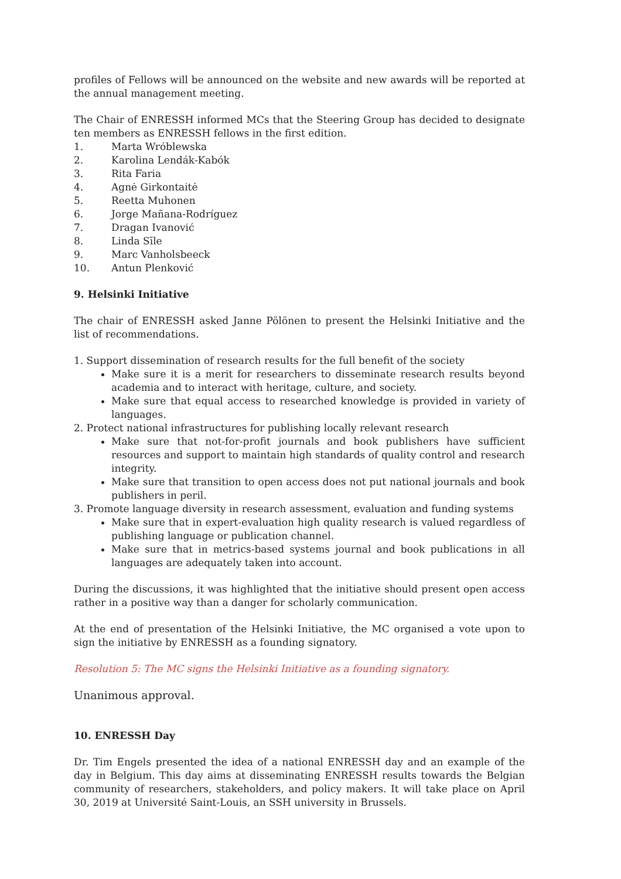profiles of Fellows will be announced on the website and new awards will be reported at the annual management meeting.
The Chair of ENRESSH informed MCs that the Steering Group has decided to designate ten members as ENRESSH fellows in the first edition.
1. Marta Wróblewska
2. Karolina Lendák-Kabók
3. Rita Faria
4. Agnė Girkontaitė
5. Reetta Muhonen
6. Jorge Mañana-Rodríguez
7. Dragan Ivanović
8. Linda Sīle
9. Marc Vanholsbeeck
10. Antun Plenković
9. Helsinki Initiative
The chair of ENRESSH asked Janne Pölönen to present the Helsinki Initiative and the list of recommendations.
1. Support dissemination of research results for the full benefit of the society
Make sure it is a merit for researchers to disseminate research results beyond academia and to interact with heritage, culture, and society.
Make sure that equal access to researched knowledge is provided in variety of languages.
2. Protect national infrastructures for publishing locally relevant research
Make sure that not-for-profit journals and book publishers have sufficient resources and support to maintain high standards of quality control and research integrity.
Make sure that transition to open access does not put national journals and book publishers in peril.
3. Promote language diversity in research assessment, evaluation and funding systems
Make sure that in expert-evaluation high quality research is valued regardless of publishing language or publication channel.
Make sure that in metrics-based systems journal and book publications in all languages are adequately taken into account.
During the discussions, it was highlighted that the initiative should present open access rather in a positive way than a danger for scholarly communication.
At the end of presentation of the Helsinki Initiative, the MC organised a vote upon to sign the initiative by ENRESSH as a founding signatory.
Resolution 5: The MC signs the Helsinki Initiative as a founding signatory.
Unanimous approval.
10. ENRESSH Day
Dr. Tim Engels presented the idea of a national ENRESSH day and an example of the day in Belgium. This day aims at disseminating ENRESSH results towards the Belgian community of researchers, stakeholders, and policy makers. It will take place on April 30, 2019 at Université Saint-Louis, an SSH university in Brussels.